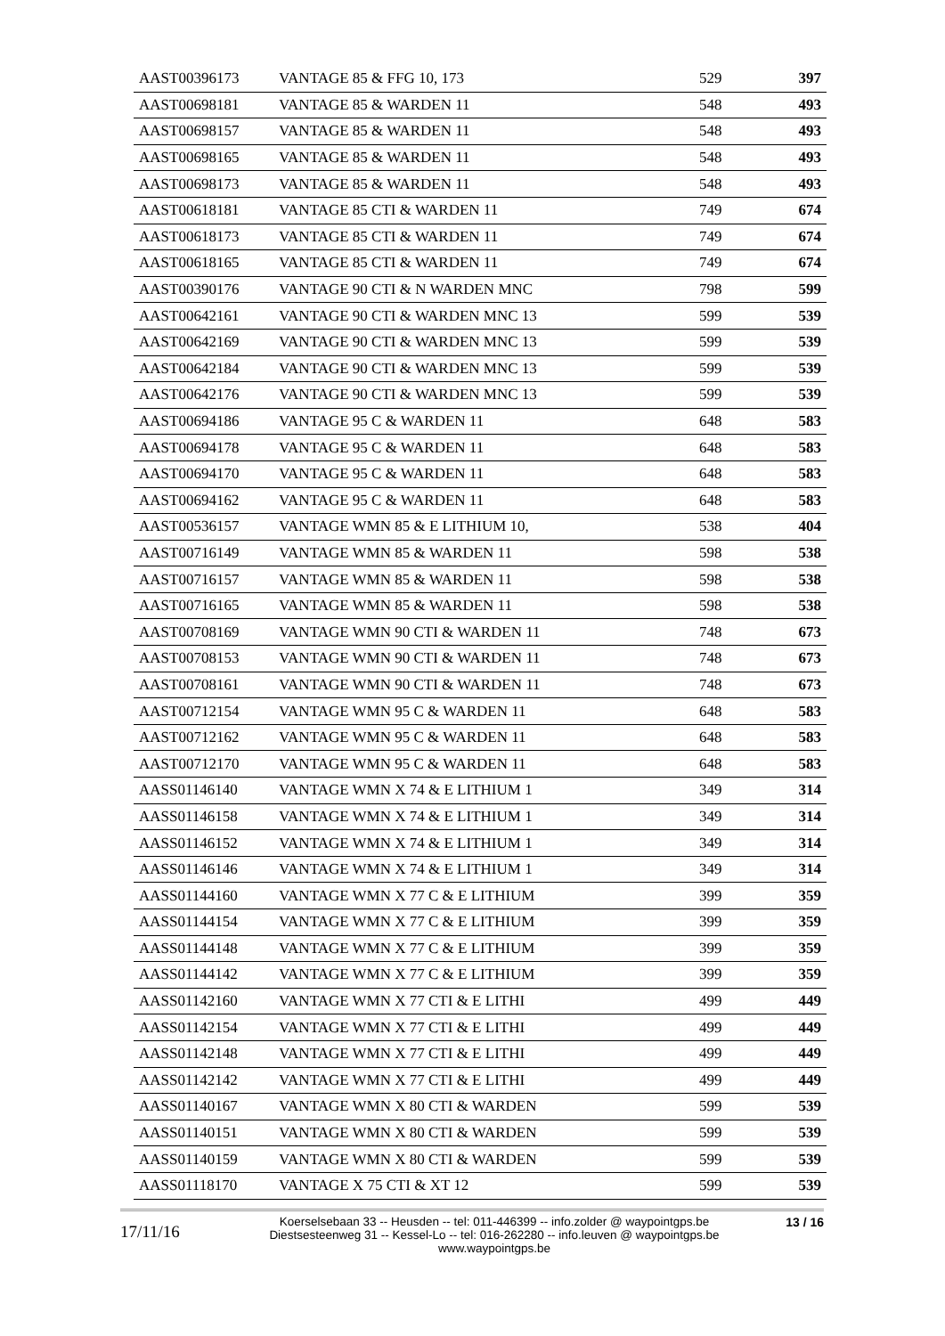| AAST00396173 | VANTAGE 85 & FFG 10, 173 | 529 | 397 |
| AAST00698181 | VANTAGE 85 & WARDEN 11 | 548 | 493 |
| AAST00698157 | VANTAGE 85 & WARDEN 11 | 548 | 493 |
| AAST00698165 | VANTAGE 85 & WARDEN 11 | 548 | 493 |
| AAST00698173 | VANTAGE 85 & WARDEN 11 | 548 | 493 |
| AAST00618181 | VANTAGE 85 CTI & WARDEN 11 | 749 | 674 |
| AAST00618173 | VANTAGE 85 CTI & WARDEN 11 | 749 | 674 |
| AAST00618165 | VANTAGE 85 CTI & WARDEN 11 | 749 | 674 |
| AAST00390176 | VANTAGE 90 CTI & N WARDEN MNC | 798 | 599 |
| AAST00642161 | VANTAGE 90 CTI & WARDEN MNC 13 | 599 | 539 |
| AAST00642169 | VANTAGE 90 CTI & WARDEN MNC 13 | 599 | 539 |
| AAST00642184 | VANTAGE 90 CTI & WARDEN MNC 13 | 599 | 539 |
| AAST00642176 | VANTAGE 90 CTI & WARDEN MNC 13 | 599 | 539 |
| AAST00694186 | VANTAGE 95 C & WARDEN 11 | 648 | 583 |
| AAST00694178 | VANTAGE 95 C & WARDEN 11 | 648 | 583 |
| AAST00694170 | VANTAGE 95 C & WARDEN 11 | 648 | 583 |
| AAST00694162 | VANTAGE 95 C & WARDEN 11 | 648 | 583 |
| AAST00536157 | VANTAGE WMN 85 & E LITHIUM 10, | 538 | 404 |
| AAST00716149 | VANTAGE WMN 85 & WARDEN 11 | 598 | 538 |
| AAST00716157 | VANTAGE WMN 85 & WARDEN 11 | 598 | 538 |
| AAST00716165 | VANTAGE WMN 85 & WARDEN 11 | 598 | 538 |
| AAST00708169 | VANTAGE WMN 90 CTI & WARDEN 11 | 748 | 673 |
| AAST00708153 | VANTAGE WMN 90 CTI & WARDEN 11 | 748 | 673 |
| AAST00708161 | VANTAGE WMN 90 CTI & WARDEN 11 | 748 | 673 |
| AAST00712154 | VANTAGE WMN 95 C & WARDEN 11 | 648 | 583 |
| AAST00712162 | VANTAGE WMN 95 C & WARDEN 11 | 648 | 583 |
| AAST00712170 | VANTAGE WMN 95 C & WARDEN 11 | 648 | 583 |
| AASS01146140 | VANTAGE WMN X 74 & E LITHIUM 1 | 349 | 314 |
| AASS01146158 | VANTAGE WMN X 74 & E LITHIUM 1 | 349 | 314 |
| AASS01146152 | VANTAGE WMN X 74 & E LITHIUM 1 | 349 | 314 |
| AASS01146146 | VANTAGE WMN X 74 & E LITHIUM 1 | 349 | 314 |
| AASS01144160 | VANTAGE WMN X 77 C & E LITHIUM | 399 | 359 |
| AASS01144154 | VANTAGE WMN X 77 C & E LITHIUM | 399 | 359 |
| AASS01144148 | VANTAGE WMN X 77 C & E LITHIUM | 399 | 359 |
| AASS01144142 | VANTAGE WMN X 77 C & E LITHIUM | 399 | 359 |
| AASS01142160 | VANTAGE WMN X 77 CTI & E LITHI | 499 | 449 |
| AASS01142154 | VANTAGE WMN X 77 CTI & E LITHI | 499 | 449 |
| AASS01142148 | VANTAGE WMN X 77 CTI & E LITHI | 499 | 449 |
| AASS01142142 | VANTAGE WMN X 77 CTI & E LITHI | 499 | 449 |
| AASS01140167 | VANTAGE WMN X 80 CTI & WARDEN | 599 | 539 |
| AASS01140151 | VANTAGE WMN X 80 CTI & WARDEN | 599 | 539 |
| AASS01140159 | VANTAGE WMN X 80 CTI & WARDEN | 599 | 539 |
| AASS01118170 | VANTAGE X 75 CTI & XT 12 | 599 | 539 |
17/11/16
Koerselsebaan 33 -- Heusden -- tel: 011-446399 -- info.zolder @ waypointgps.be
Diestsesteenweg 31 -- Kessel-Lo -- tel: 016-262280 -- info.leuven @ waypointgps.be
www.waypointgps.be
13 / 16